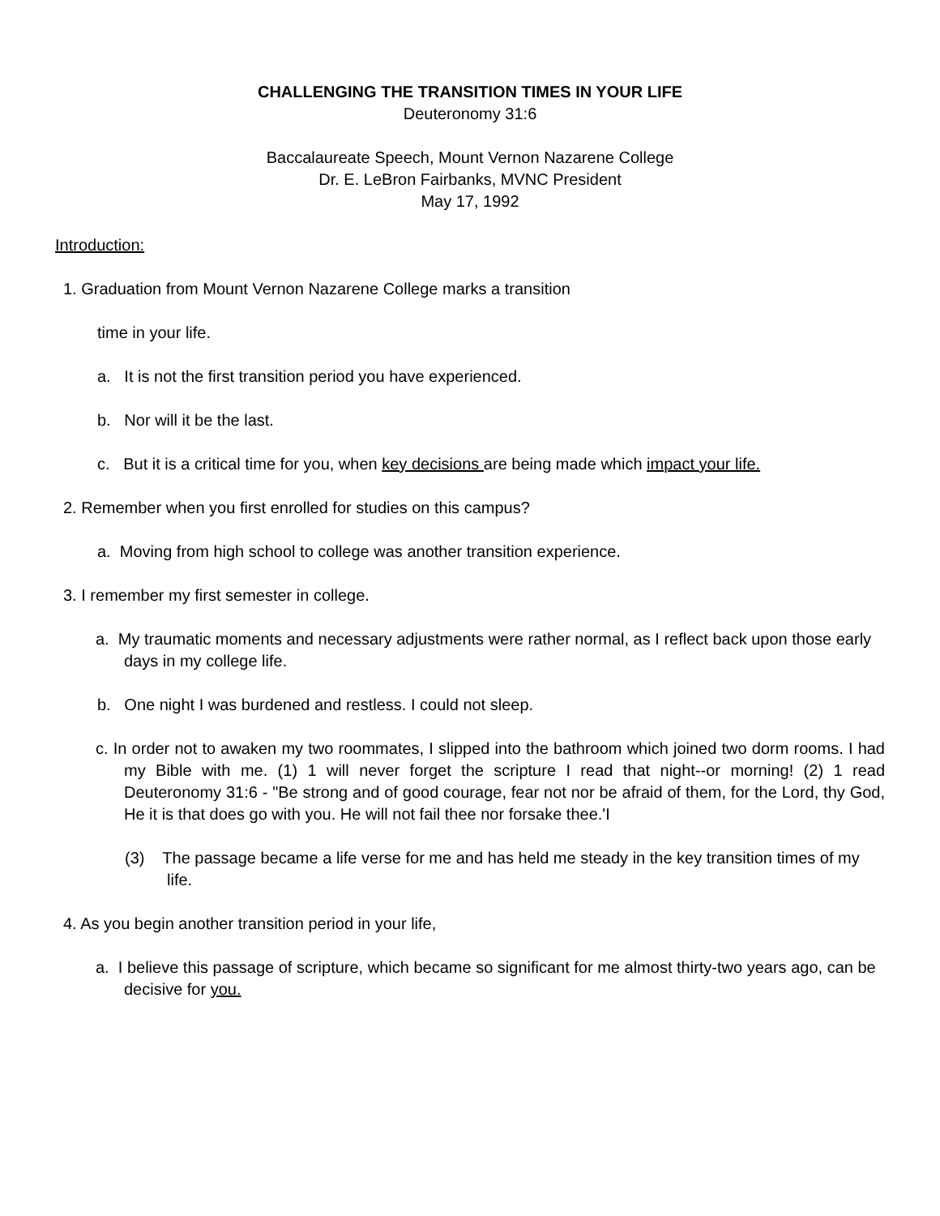CHALLENGING THE TRANSITION TIMES IN YOUR LIFE
Deuteronomy 31:6
Baccalaureate Speech, Mount Vernon Nazarene College
Dr. E. LeBron Fairbanks, MVNC President
May 17, 1992
Introduction:
1. Graduation from Mount Vernon Nazarene College marks a transition
time in your life.
a. It is not the first transition period you have experienced.
b. Nor will it be the last.
c. But it is a critical time for you, when key decisions are being made which impact your life.
2. Remember when you first enrolled for studies on this campus?
a. Moving from high school to college was another transition experience.
3. I remember my first semester in college.
a. My traumatic moments and necessary adjustments were rather normal, as I reflect back upon those early days in my college life.
b. One night I was burdened and restless. I could not sleep.
c. In order not to awaken my two roommates, I slipped into the bathroom which joined two dorm rooms. I had my Bible with me. (1) 1 will never forget the scripture I read that night--or morning! (2) 1 read Deuteronomy 31:6 - "Be strong and of good courage, fear not nor be afraid of them, for the Lord, thy God, He it is that does go with you. He will not fail thee nor forsake thee.'I
(3) The passage became a life verse for me and has held me steady in the key transition times of my life.
4. As you begin another transition period in your life,
a. I believe this passage of scripture, which became so significant for me almost thirty-two years ago, can be decisive for you.